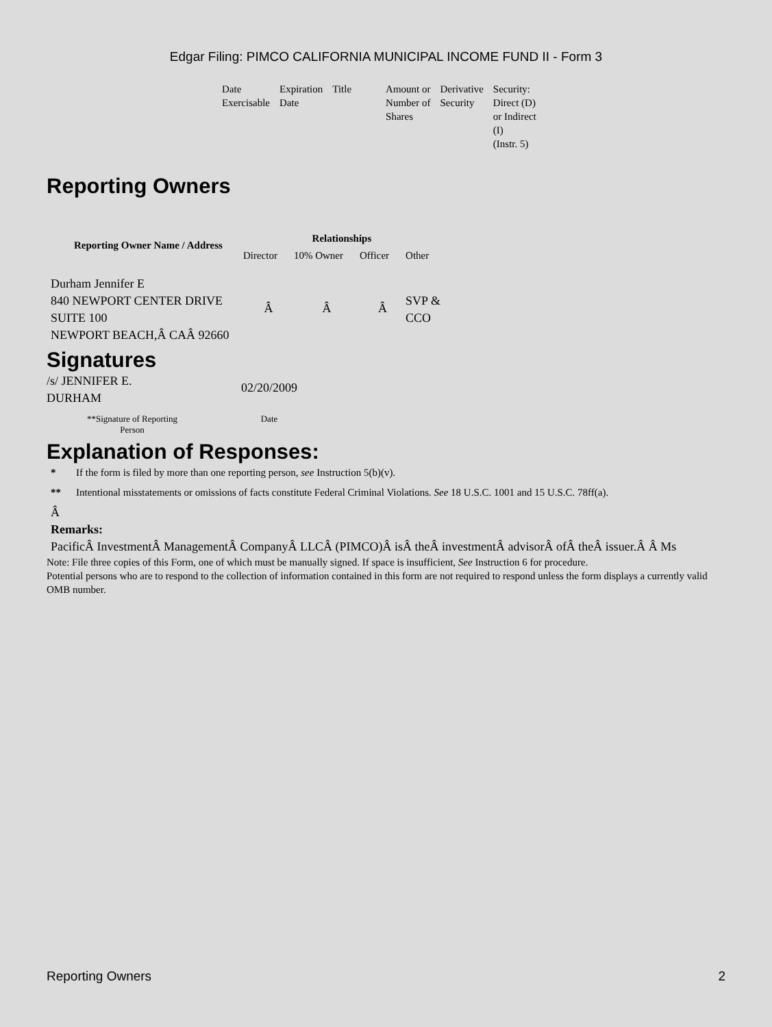Edgar Filing: PIMCO CALIFORNIA MUNICIPAL INCOME FUND II - Form 3
| Date Exercisable | Expiration Date | Title | Amount or Number of Shares | Derivative Security | Security: Direct (D) or Indirect (I) (Instr. 5) |
Reporting Owners
| Reporting Owner Name / Address | Relationships | | | |
| --- | --- | --- | --- | --- |
| | Director | 10% Owner | Officer | Other |
| Durham Jennifer E 840 NEWPORT CENTER DRIVE SUITE 100 NEWPORT BEACH,Â CAÂ 92660 | Â | Â | Â | SVP & CCO |
Signatures
| /s/ JENNIFER E. DURHAM | 02/20/2009 |
| **Signature of Reporting Person | Date |
Explanation of Responses:
| * | If the form is filed by more than one reporting person, see Instruction 5(b)(v). |
| ** | Intentional misstatements or omissions of facts constitute Federal Criminal Violations. See 18 U.S.C. 1001 and 15 U.S.C. 78ff(a). |
Â
Remarks:
PacificÂ InvestmentÂ ManagementÂ CompanyÂ LLCÂ (PIMCO)Â isÂ theÂ investmentÂ advisorÂ ofÂ theÂ issuer.Â Â Ms
Note: File three copies of this Form, one of which must be manually signed. If space is insufficient, See Instruction 6 for procedure.
Potential persons who are to respond to the collection of information contained in this form are not required to respond unless the form displays a currently valid OMB number.
Reporting Owners 2